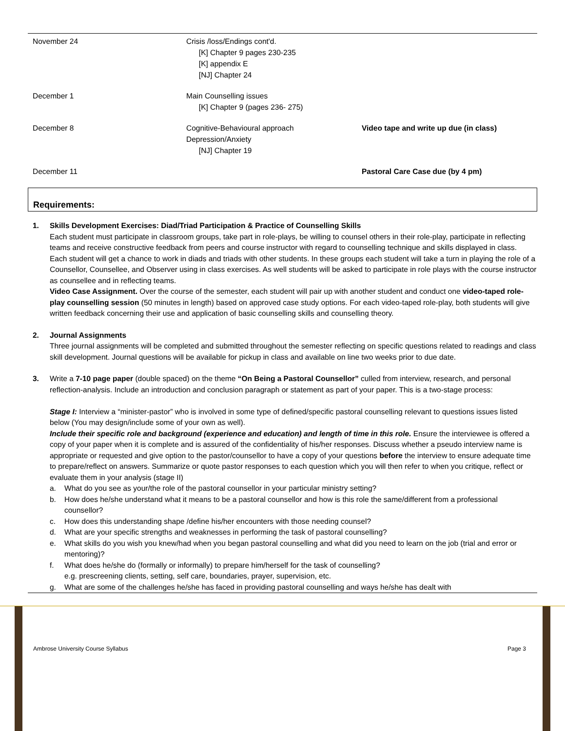| November 24 | Crisis /loss/Endings cont'd. [K] Chapter 9 pages 230-235 [K] appendix E [NJ] Chapter 24 | |
| December 1 | Main Counselling issues [K] Chapter 9 (pages 236- 275) | |
| December 8 | Cognitive-Behavioural approach Depression/Anxiety [NJ] Chapter 19 | Video tape and write up due (in class) |
| December 11 | | Pastoral Care Case due (by 4 pm) |
Requirements:
1. Skills Development Exercises: Diad/Triad Participation & Practice of Counselling Skills
Each student must participate in classroom groups, take part in role-plays, be willing to counsel others in their role-play, participate in reflecting teams and receive constructive feedback from peers and course instructor with regard to counselling technique and skills displayed in class.
Each student will get a chance to work in diads and triads with other students. In these groups each student will take a turn in playing the role of a Counsellor, Counsellee, and Observer using in class exercises. As well students will be asked to participate in role plays with the course instructor as counsellee and in reflecting teams.
Video Case Assignment. Over the course of the semester, each student will pair up with another student and conduct one video-taped role-play counselling session (50 minutes in length) based on approved case study options. For each video-taped role-play, both students will give written feedback concerning their use and application of basic counselling skills and counselling theory.
2. Journal Assignments
Three journal assignments will be completed and submitted throughout the semester reflecting on specific questions related to readings and class skill development. Journal questions will be available for pickup in class and available on line two weeks prior to due date.
3. Write a 7-10 page paper (double spaced) on the theme “On Being a Pastoral Counsellor” culled from interview, research, and personal reflection-analysis. Include an introduction and conclusion paragraph or statement as part of your paper. This is a two-stage process:
Stage I: Interview a “minister-pastor” who is involved in some type of defined/specific pastoral counselling relevant to questions issues listed below (You may design/include some of your own as well).
Include their specific role and background (experience and education) and length of time in this role. Ensure the interviewee is offered a copy of your paper when it is complete and is assured of the confidentiality of his/her responses. Discuss whether a pseudo interview name is appropriate or requested and give option to the pastor/counsellor to have a copy of your questions before the interview to ensure adequate time to prepare/reflect on answers. Summarize or quote pastor responses to each question which you will then refer to when you critique, reflect or evaluate them in your analysis (stage II)
a. What do you see as your/the role of the pastoral counsellor in your particular ministry setting?
b. How does he/she understand what it means to be a pastoral counsellor and how is this role the same/different from a professional counsellor?
c. How does this understanding shape /define his/her encounters with those needing counsel?
d. What are your specific strengths and weaknesses in performing the task of pastoral counselling?
e. What skills do you wish you knew/had when you began pastoral counselling and what did you need to learn on the job (trial and error or mentoring)?
f. What does he/she do (formally or informally) to prepare him/herself for the task of counselling?
e.g. prescreening clients, setting, self care, boundaries, prayer, supervision, etc.
g. What are some of the challenges he/she has faced in providing pastoral counselling and ways he/she has dealt with
Ambrose University Course Syllabus
Page 3